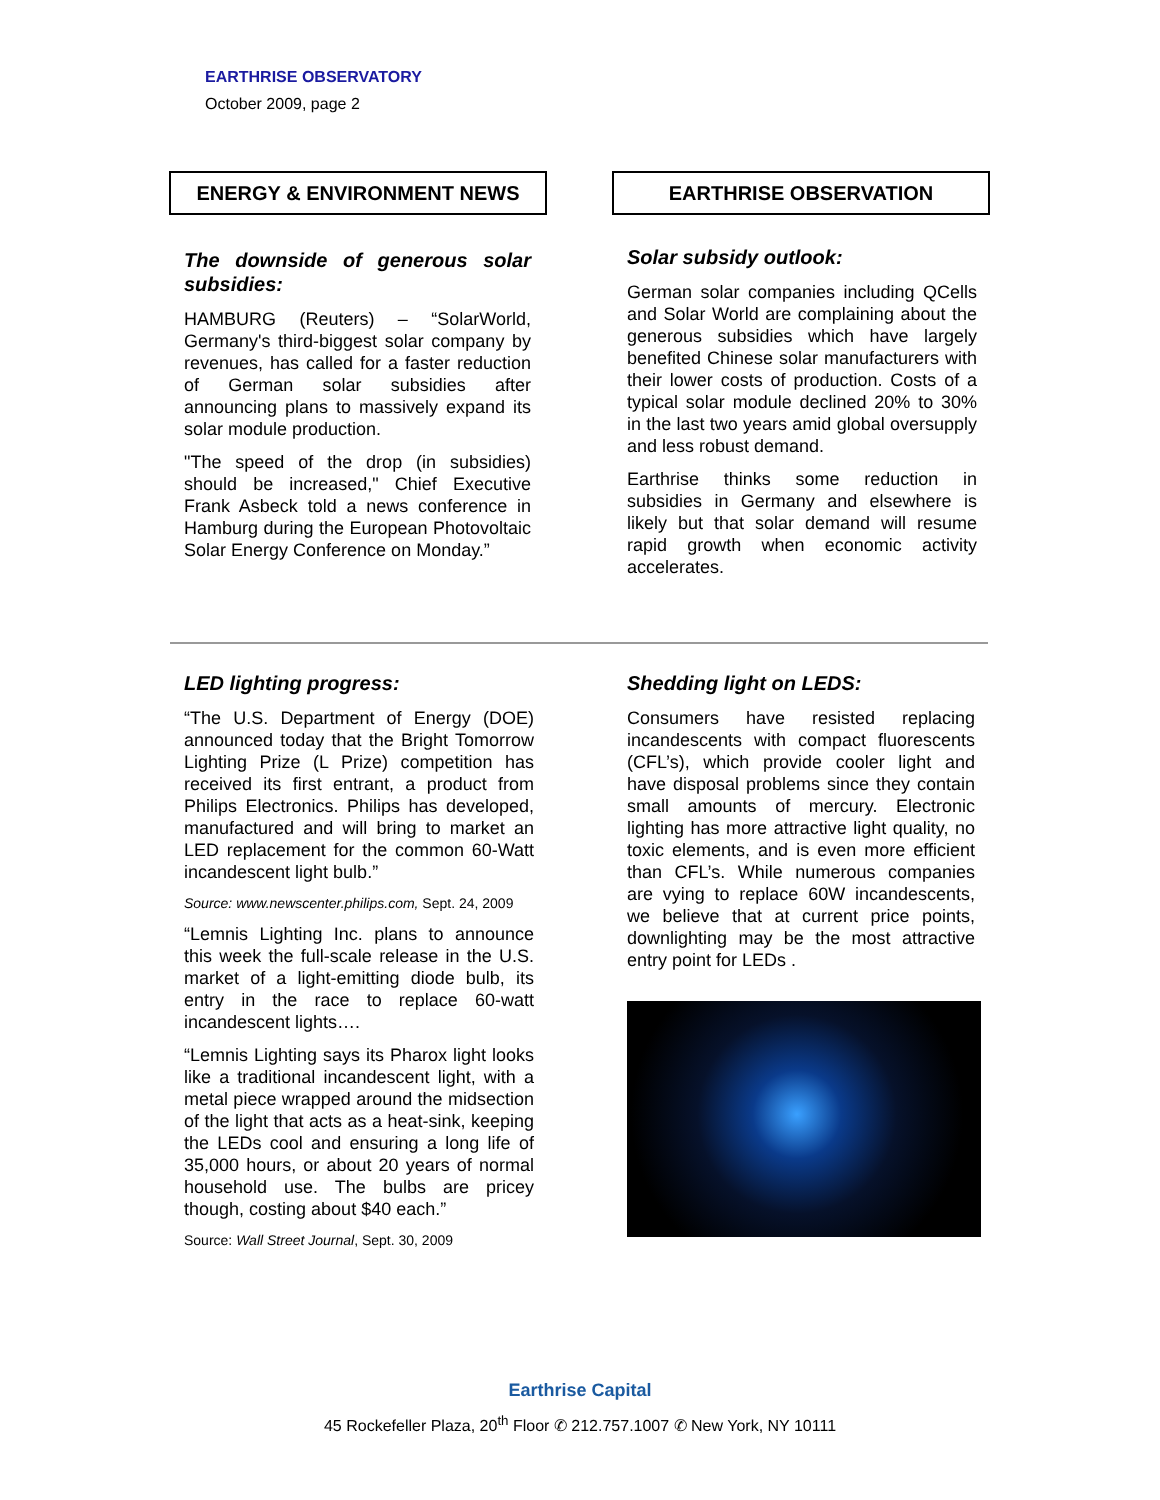EARTHRISE OBSERVATORY
October 2009, page 2
ENERGY & ENVIRONMENT NEWS EARTHRISE OBSERVATION
The downside of generous solar subsidies:
HAMBURG (Reuters) – “SolarWorld, Germany's third-biggest solar company by revenues, has called for a faster reduction of German solar subsidies after announcing plans to massively expand its solar module production.
"The speed of the drop (in subsidies) should be increased," Chief Executive Frank Asbeck told a news conference in Hamburg during the European Photovoltaic Solar Energy Conference on Monday.”
Solar subsidy outlook:
German solar companies including QCells and Solar World are complaining about the generous subsidies which have largely benefited Chinese solar manufacturers with their lower costs of production. Costs of a typical solar module declined 20% to 30% in the last two years amid global oversupply and less robust demand.
Earthrise thinks some reduction in subsidies in Germany and elsewhere is likely but that solar demand will resume rapid growth when economic activity accelerates.
LED lighting progress:
“The U.S. Department of Energy (DOE) announced today that the Bright Tomorrow Lighting Prize (L Prize) competition has received its first entrant, a product from Philips Electronics. Philips has developed, manufactured and will bring to market an LED replacement for the common 60-Watt incandescent light bulb.”
Source: www.newscenter.philips.com, Sept. 24, 2009
“Lemnis Lighting Inc. plans to announce this week the full-scale release in the U.S. market of a light-emitting diode bulb, its entry in the race to replace 60-watt incandescent lights….
“Lemnis Lighting says its Pharox light looks like a traditional incandescent light, with a metal piece wrapped around the midsection of the light that acts as a heat-sink, keeping the LEDs cool and ensuring a long life of 35,000 hours, or about 20 years of normal household use. The bulbs are pricey though, costing about $40 each.”
Source: Wall Street Journal, Sept. 30, 2009
Shedding light on LEDS:
Consumers have resisted replacing incandescents with compact fluorescents (CFL’s), which provide cooler light and have disposal problems since they contain small amounts of mercury. Electronic lighting has more attractive light quality, no toxic elements, and is even more efficient than CFL’s. While numerous companies are vying to replace 60W incandescents, we believe that at current price points, downlighting may be the most attractive entry point for LEDs .
Earthrise Capital
45 Rockefeller Plaza, 20<sup>th</sup> Floor ✆ 212.757.1007 ✆ New York, NY 10111